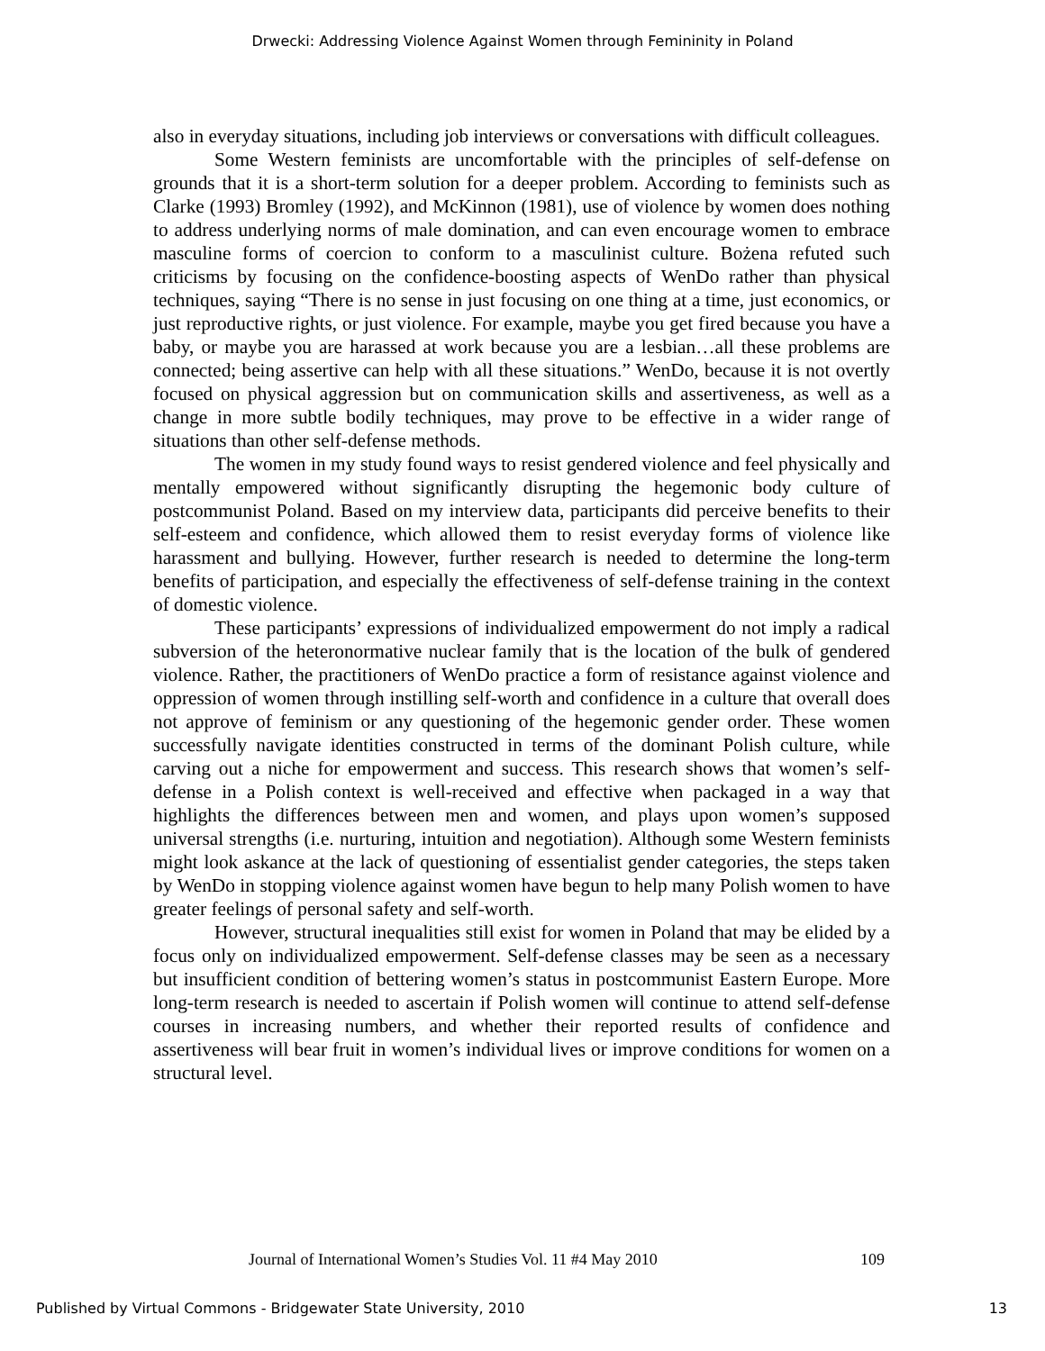Drwecki: Addressing Violence Against Women through Femininity in Poland
also in everyday situations, including job interviews or conversations with difficult colleagues.
Some Western feminists are uncomfortable with the principles of self-defense on grounds that it is a short-term solution for a deeper problem. According to feminists such as Clarke (1993) Bromley (1992), and McKinnon (1981), use of violence by women does nothing to address underlying norms of male domination, and can even encourage women to embrace masculine forms of coercion to conform to a masculinist culture. Bożena refuted such criticisms by focusing on the confidence-boosting aspects of WenDo rather than physical techniques, saying “There is no sense in just focusing on one thing at a time, just economics, or just reproductive rights, or just violence. For example, maybe you get fired because you have a baby, or maybe you are harassed at work because you are a lesbian…all these problems are connected; being assertive can help with all these situations.” WenDo, because it is not overtly focused on physical aggression but on communication skills and assertiveness, as well as a change in more subtle bodily techniques, may prove to be effective in a wider range of situations than other self-defense methods.
The women in my study found ways to resist gendered violence and feel physically and mentally empowered without significantly disrupting the hegemonic body culture of postcommunist Poland. Based on my interview data, participants did perceive benefits to their self-esteem and confidence, which allowed them to resist everyday forms of violence like harassment and bullying. However, further research is needed to determine the long-term benefits of participation, and especially the effectiveness of self-defense training in the context of domestic violence.
These participants’ expressions of individualized empowerment do not imply a radical subversion of the heteronormative nuclear family that is the location of the bulk of gendered violence. Rather, the practitioners of WenDo practice a form of resistance against violence and oppression of women through instilling self-worth and confidence in a culture that overall does not approve of feminism or any questioning of the hegemonic gender order. These women successfully navigate identities constructed in terms of the dominant Polish culture, while carving out a niche for empowerment and success. This research shows that women’s self-defense in a Polish context is well-received and effective when packaged in a way that highlights the differences between men and women, and plays upon women’s supposed universal strengths (i.e. nurturing, intuition and negotiation). Although some Western feminists might look askance at the lack of questioning of essentialist gender categories, the steps taken by WenDo in stopping violence against women have begun to help many Polish women to have greater feelings of personal safety and self-worth.
However, structural inequalities still exist for women in Poland that may be elided by a focus only on individualized empowerment. Self-defense classes may be seen as a necessary but insufficient condition of bettering women’s status in postcommunist Eastern Europe. More long-term research is needed to ascertain if Polish women will continue to attend self-defense courses in increasing numbers, and whether their reported results of confidence and assertiveness will bear fruit in women’s individual lives or improve conditions for women on a structural level.
Journal of International Women’s Studies Vol. 11 #4 May 2010 109
Published by Virtual Commons - Bridgewater State University, 2010 13